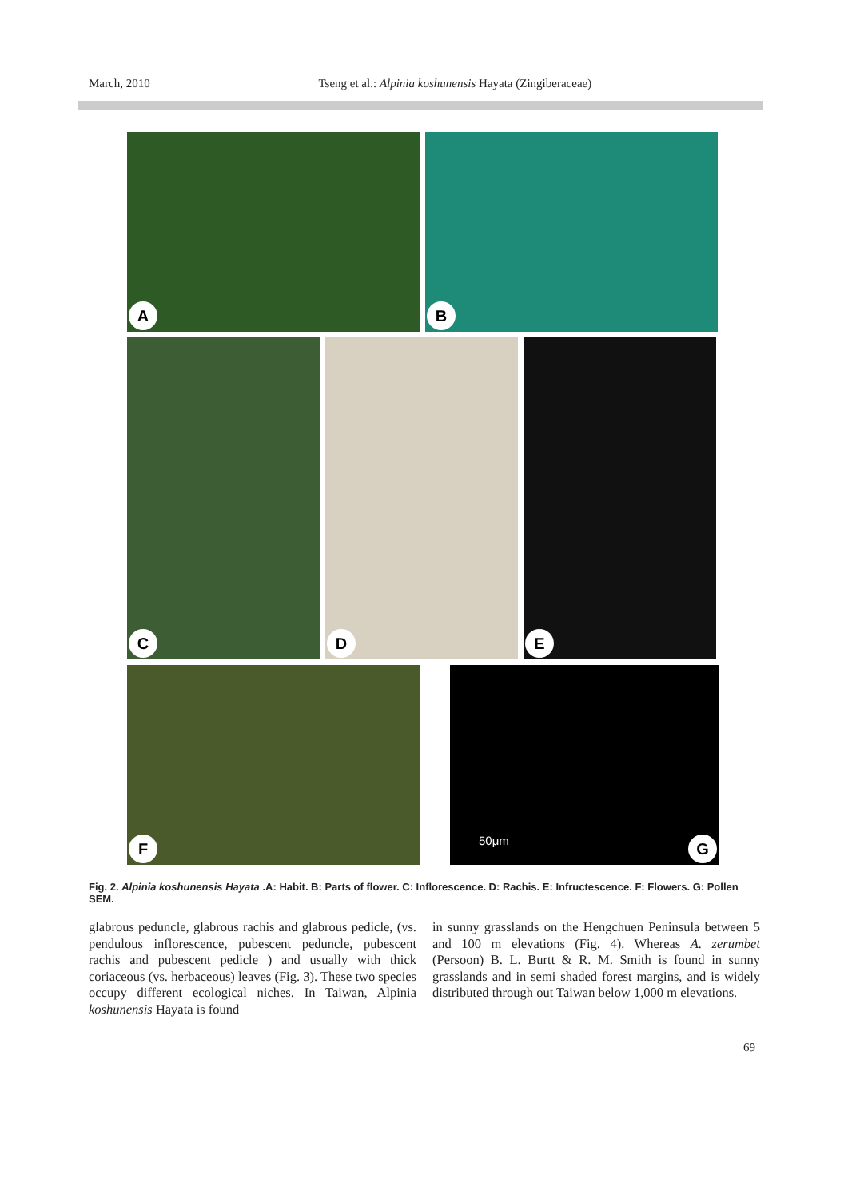March, 2010 Tseng et al.: Alpinia koshunensis Hayata (Zingiberaceae)
A
B
C
D
E
F
50μm
G
Fig. 2. Alpinia koshunensis Hayata .A: Habit. B: Parts of flower. C: Inflorescence. D: Rachis. E: Infructescence. F: Flowers. G: Pollen SEM.
glabrous peduncle, glabrous rachis and glabrous pedicle, (vs. pendulous inflorescence, pubescent peduncle, pubescent rachis and pubescent pedicle ) and usually with thick coriaceous (vs. herbaceous) leaves (Fig. 3). These two species occupy different ecological niches. In Taiwan, Alpinia koshunensis Hayata is found
in sunny grasslands on the Hengchuen Peninsula between 5 and 100 m elevations (Fig. 4). Whereas A. zerumbet (Persoon) B. L. Burtt & R. M. Smith is found in sunny grasslands and in semi shaded forest margins, and is widely distributed through out Taiwan below 1,000 m elevations.
69